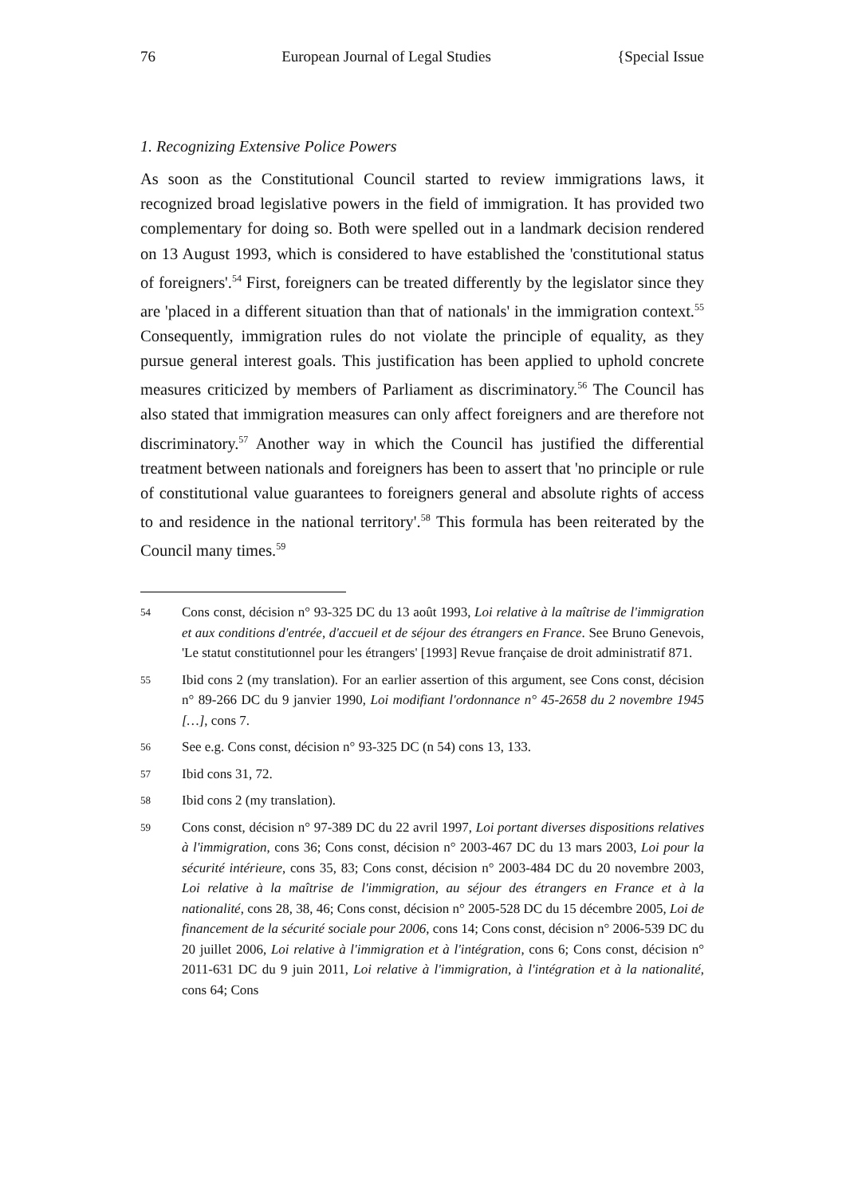76 European Journal of Legal Studies {Special Issue
1. Recognizing Extensive Police Powers
As soon as the Constitutional Council started to review immigrations laws, it recognized broad legislative powers in the field of immigration. It has provided two complementary for doing so. Both were spelled out in a landmark decision rendered on 13 August 1993, which is considered to have established the 'constitutional status of foreigners'.<sup>54</sup> First, foreigners can be treated differently by the legislator since they are 'placed in a different situation than that of nationals' in the immigration context.<sup>55</sup> Consequently, immigration rules do not violate the principle of equality, as they pursue general interest goals. This justification has been applied to uphold concrete measures criticized by members of Parliament as discriminatory.<sup>56</sup> The Council has also stated that immigration measures can only affect foreigners and are therefore not discriminatory.<sup>57</sup> Another way in which the Council has justified the differential treatment between nationals and foreigners has been to assert that 'no principle or rule of constitutional value guarantees to foreigners general and absolute rights of access to and residence in the national territory'.<sup>58</sup> This formula has been reiterated by the Council many times.<sup>59</sup>
54 Cons const, décision n° 93-325 DC du 13 août 1993, Loi relative à la maîtrise de l'immigration et aux conditions d'entrée, d'accueil et de séjour des étrangers en France. See Bruno Genevois, 'Le statut constitutionnel pour les étrangers' [1993] Revue française de droit administratif 871.
55 Ibid cons 2 (my translation). For an earlier assertion of this argument, see Cons const, décision n° 89-266 DC du 9 janvier 1990, Loi modifiant l'ordonnance n° 45-2658 du 2 novembre 1945 […], cons 7.
56 See e.g. Cons const, décision n° 93-325 DC (n 54) cons 13, 133.
57 Ibid cons 31, 72.
58 Ibid cons 2 (my translation).
59 Cons const, décision n° 97-389 DC du 22 avril 1997, Loi portant diverses dispositions relatives à l'immigration, cons 36; Cons const, décision n° 2003-467 DC du 13 mars 2003, Loi pour la sécurité intérieure, cons 35, 83; Cons const, décision n° 2003-484 DC du 20 novembre 2003, Loi relative à la maîtrise de l'immigration, au séjour des étrangers en France et à la nationalité, cons 28, 38, 46; Cons const, décision n° 2005-528 DC du 15 décembre 2005, Loi de financement de la sécurité sociale pour 2006, cons 14; Cons const, décision n° 2006-539 DC du 20 juillet 2006, Loi relative à l'immigration et à l'intégration, cons 6; Cons const, décision n° 2011-631 DC du 9 juin 2011, Loi relative à l'immigration, à l'intégration et à la nationalité, cons 64; Cons